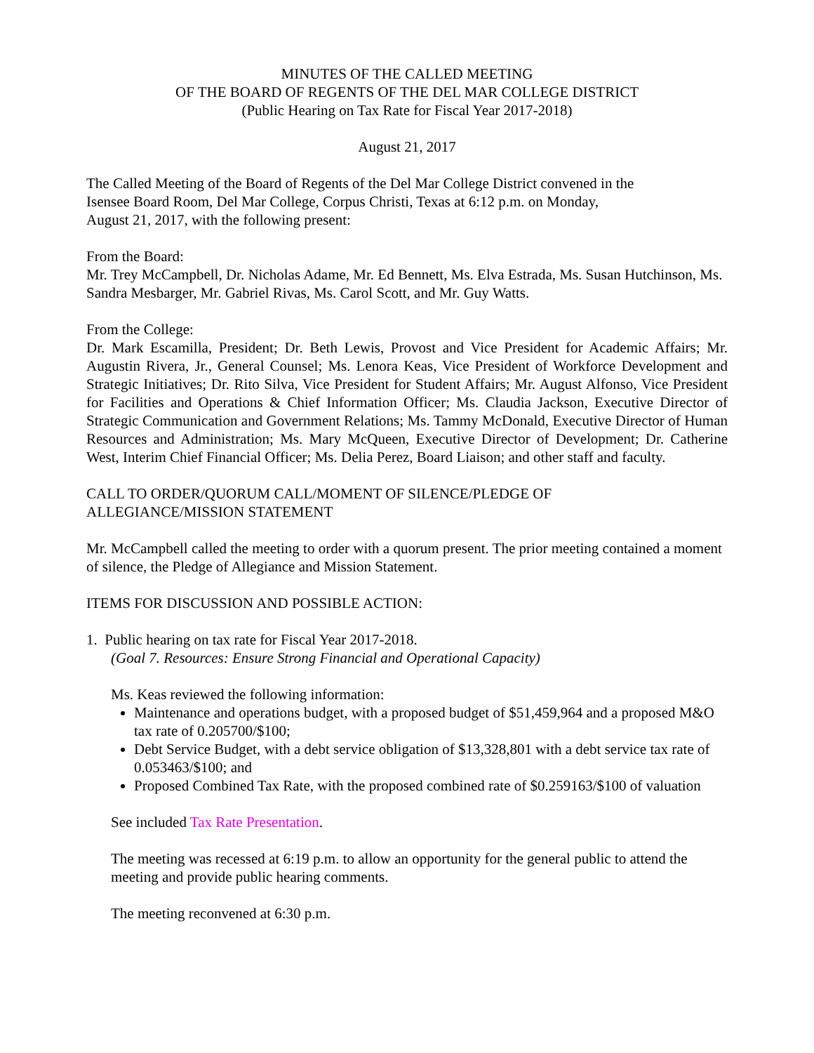MINUTES OF THE CALLED MEETING
OF THE BOARD OF REGENTS OF THE DEL MAR COLLEGE DISTRICT
(Public Hearing on Tax Rate for Fiscal Year 2017-2018)
August 21, 2017
The Called Meeting of the Board of Regents of the Del Mar College District convened in the
Isensee Board Room, Del Mar College, Corpus Christi, Texas at 6:12 p.m. on Monday,
August 21, 2017, with the following present:
From the Board:
Mr. Trey McCampbell, Dr. Nicholas Adame, Mr. Ed Bennett, Ms. Elva Estrada, Ms. Susan Hutchinson, Ms. Sandra Mesbarger, Mr. Gabriel Rivas, Ms. Carol Scott, and Mr. Guy Watts.
From the College:
Dr. Mark Escamilla, President; Dr. Beth Lewis, Provost and Vice President for Academic Affairs; Mr. Augustin Rivera, Jr., General Counsel; Ms. Lenora Keas, Vice President of Workforce Development and Strategic Initiatives; Dr. Rito Silva, Vice President for Student Affairs; Mr. August Alfonso, Vice President for Facilities and Operations & Chief Information Officer; Ms. Claudia Jackson, Executive Director of Strategic Communication and Government Relations; Ms. Tammy McDonald, Executive Director of Human Resources and Administration; Ms. Mary McQueen, Executive Director of Development; Dr. Catherine West, Interim Chief Financial Officer; Ms. Delia Perez, Board Liaison; and other staff and faculty.
CALL TO ORDER/QUORUM CALL/MOMENT OF SILENCE/PLEDGE OF
ALLEGIANCE/MISSION STATEMENT
Mr. McCampbell called the meeting to order with a quorum present. The prior meeting contained a moment of silence, the Pledge of Allegiance and Mission Statement.
ITEMS FOR DISCUSSION AND POSSIBLE ACTION:
1. Public hearing on tax rate for Fiscal Year 2017-2018.
(Goal 7. Resources: Ensure Strong Financial and Operational Capacity)
Ms. Keas reviewed the following information:
Maintenance and operations budget, with a proposed budget of $51,459,964 and a proposed M&O tax rate of 0.205700/$100;
Debt Service Budget, with a debt service obligation of $13,328,801 with a debt service tax rate of 0.053463/$100; and
Proposed Combined Tax Rate, with the proposed combined rate of $0.259163/$100 of valuation
See included Tax Rate Presentation.
The meeting was recessed at 6:19 p.m. to allow an opportunity for the general public to attend the meeting and provide public hearing comments.
The meeting reconvened at 6:30 p.m.